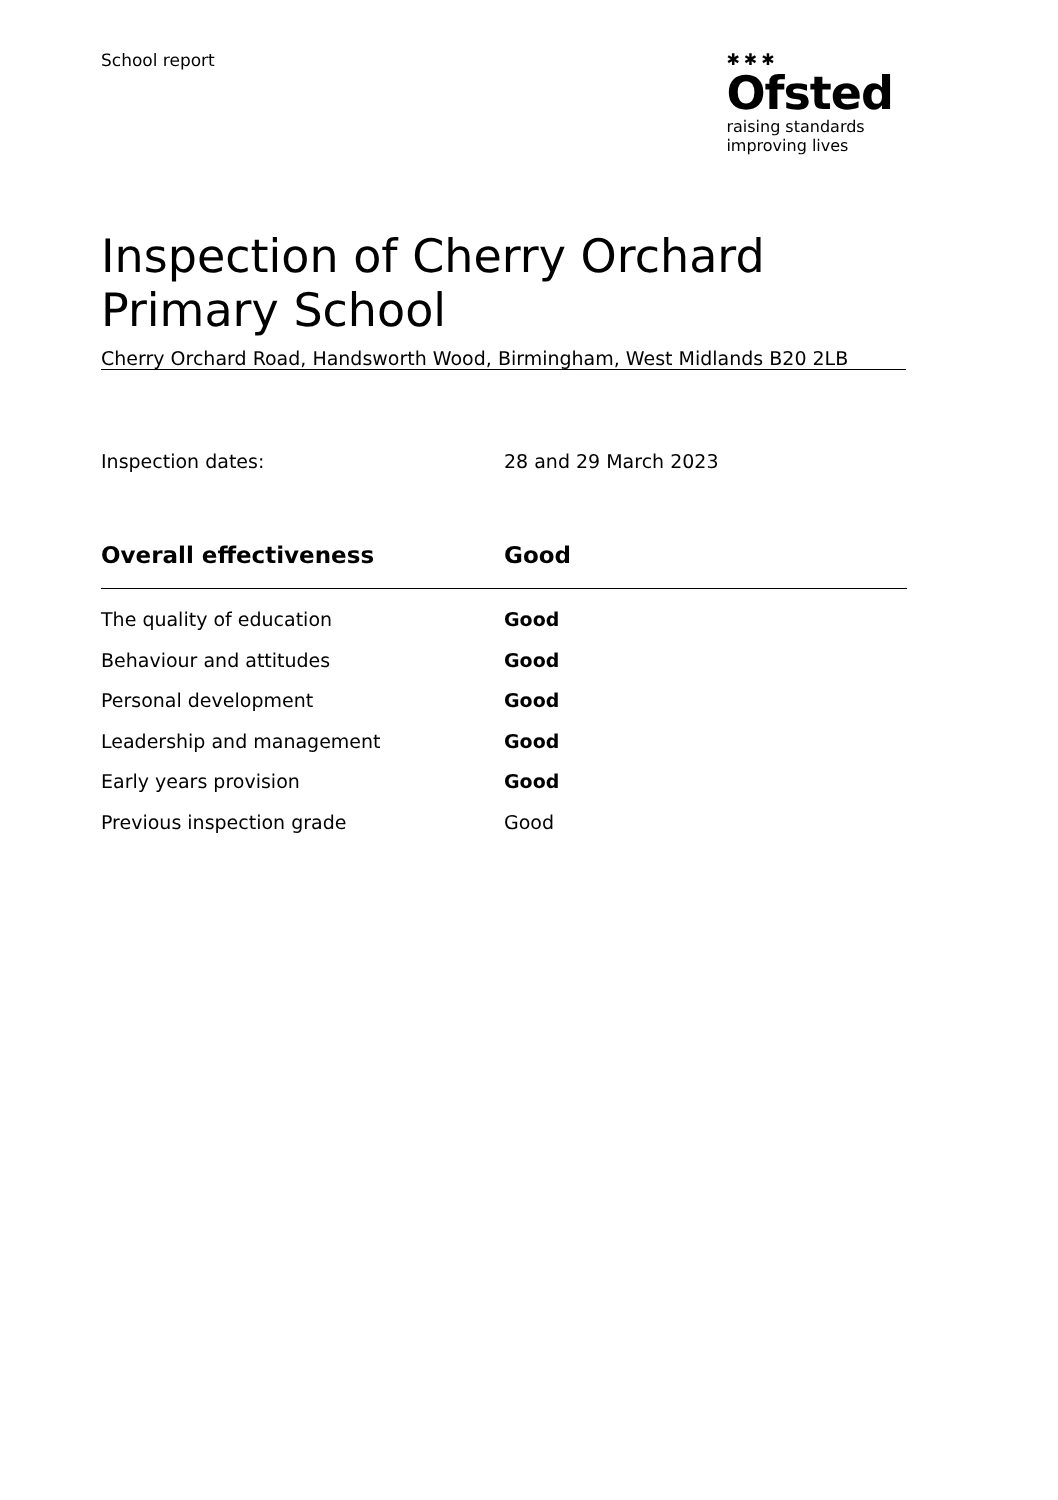School report
✱✱✱
Ofsted
raising standards
improving lives
Inspection of Cherry Orchard Primary School
Cherry Orchard Road, Handsworth Wood, Birmingham, West Midlands B20 2LB
Inspection dates: 28 and 29 March 2023
| Overall effectiveness | Good |
| --- | --- |
| The quality of education | Good |
| Behaviour and attitudes | Good |
| Personal development | Good |
| Leadership and management | Good |
| Early years provision | Good |
| Previous inspection grade | Good |